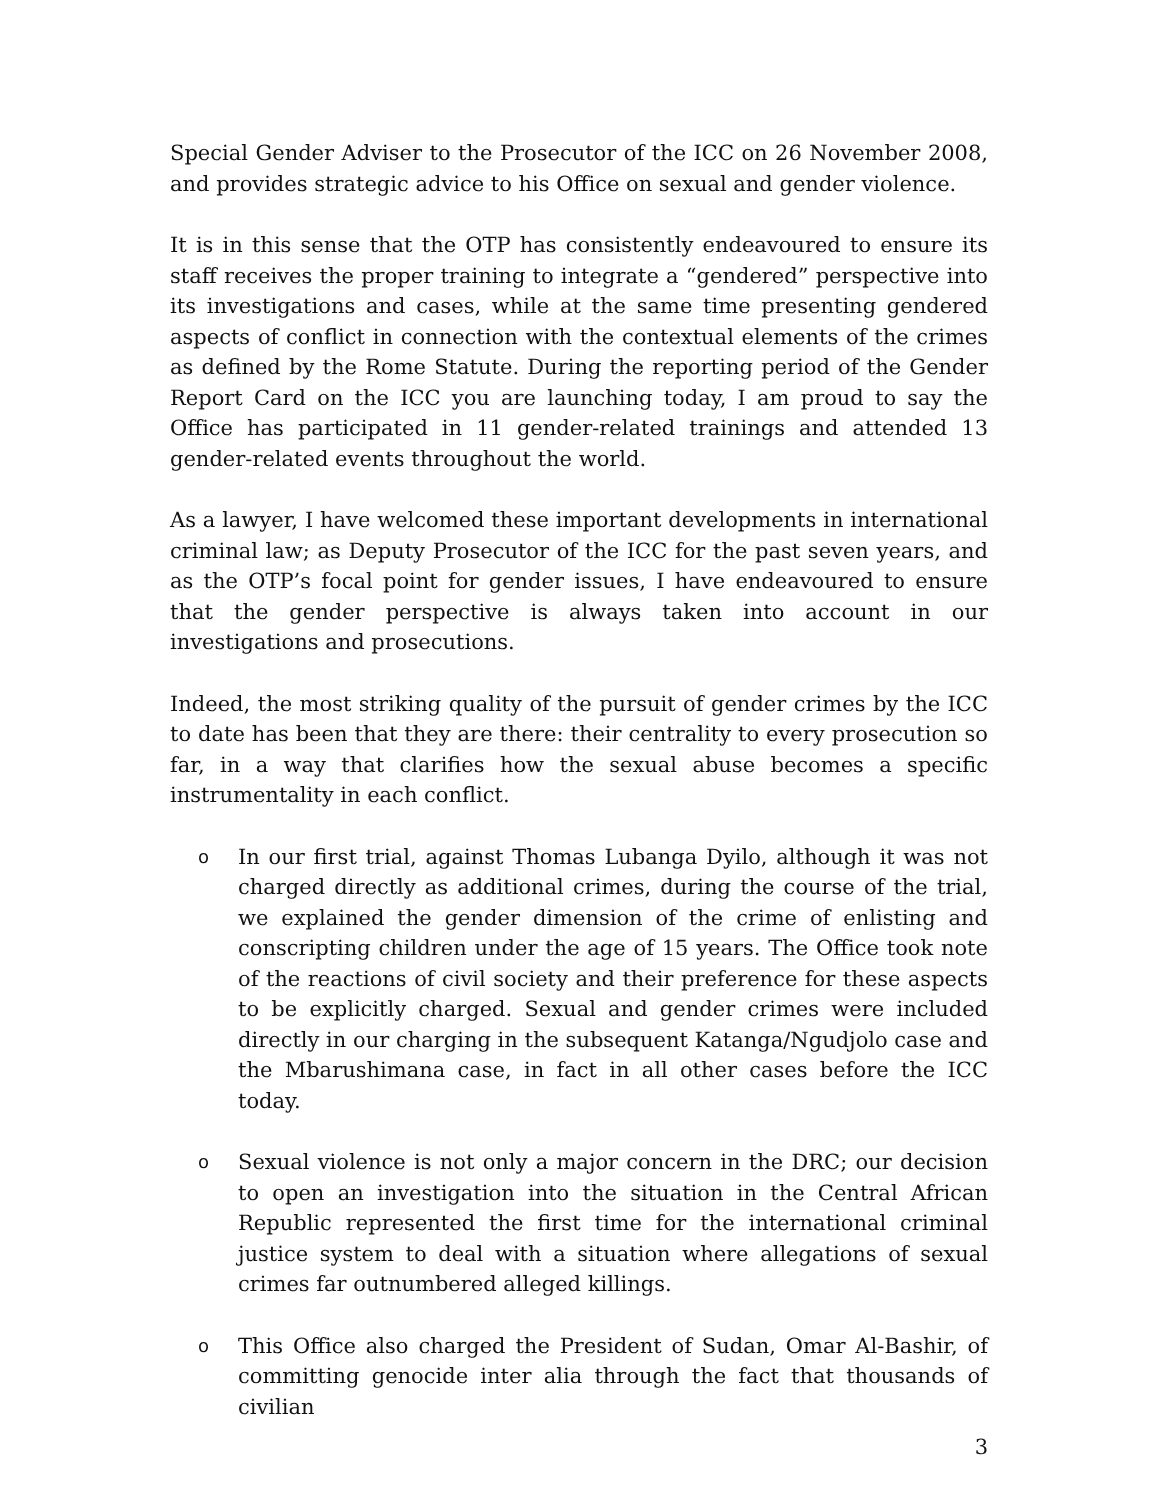Special Gender Adviser to the Prosecutor of the ICC on 26 November 2008, and provides strategic advice to his Office on sexual and gender violence.
It is in this sense that the OTP has consistently endeavoured to ensure its staff receives the proper training to integrate a “gendered” perspective into its investigations and cases, while at the same time presenting gendered aspects of conflict in connection with the contextual elements of the crimes as defined by the Rome Statute. During the reporting period of the Gender Report Card on the ICC you are launching today, I am proud to say the Office has participated in 11 gender-related trainings and attended 13 gender-related events throughout the world.
As a lawyer, I have welcomed these important developments in international criminal law; as Deputy Prosecutor of the ICC for the past seven years, and as the OTP’s focal point for gender issues, I have endeavoured to ensure that the gender perspective is always taken into account in our investigations and prosecutions.
Indeed, the most striking quality of the pursuit of gender crimes by the ICC to date has been that they are there: their centrality to every prosecution so far, in a way that clarifies how the sexual abuse becomes a specific instrumentality in each conflict.
o In our first trial, against Thomas Lubanga Dyilo, although it was not charged directly as additional crimes, during the course of the trial, we explained the gender dimension of the crime of enlisting and conscripting children under the age of 15 years. The Office took note of the reactions of civil society and their preference for these aspects to be explicitly charged. Sexual and gender crimes were included directly in our charging in the subsequent Katanga/Ngudjolo case and the Mbarushimana case, in fact in all other cases before the ICC today.
o Sexual violence is not only a major concern in the DRC; our decision to open an investigation into the situation in the Central African Republic represented the first time for the international criminal justice system to deal with a situation where allegations of sexual crimes far outnumbered alleged killings.
o This Office also charged the President of Sudan, Omar Al-Bashir, of committing genocide inter alia through the fact that thousands of civilian
3